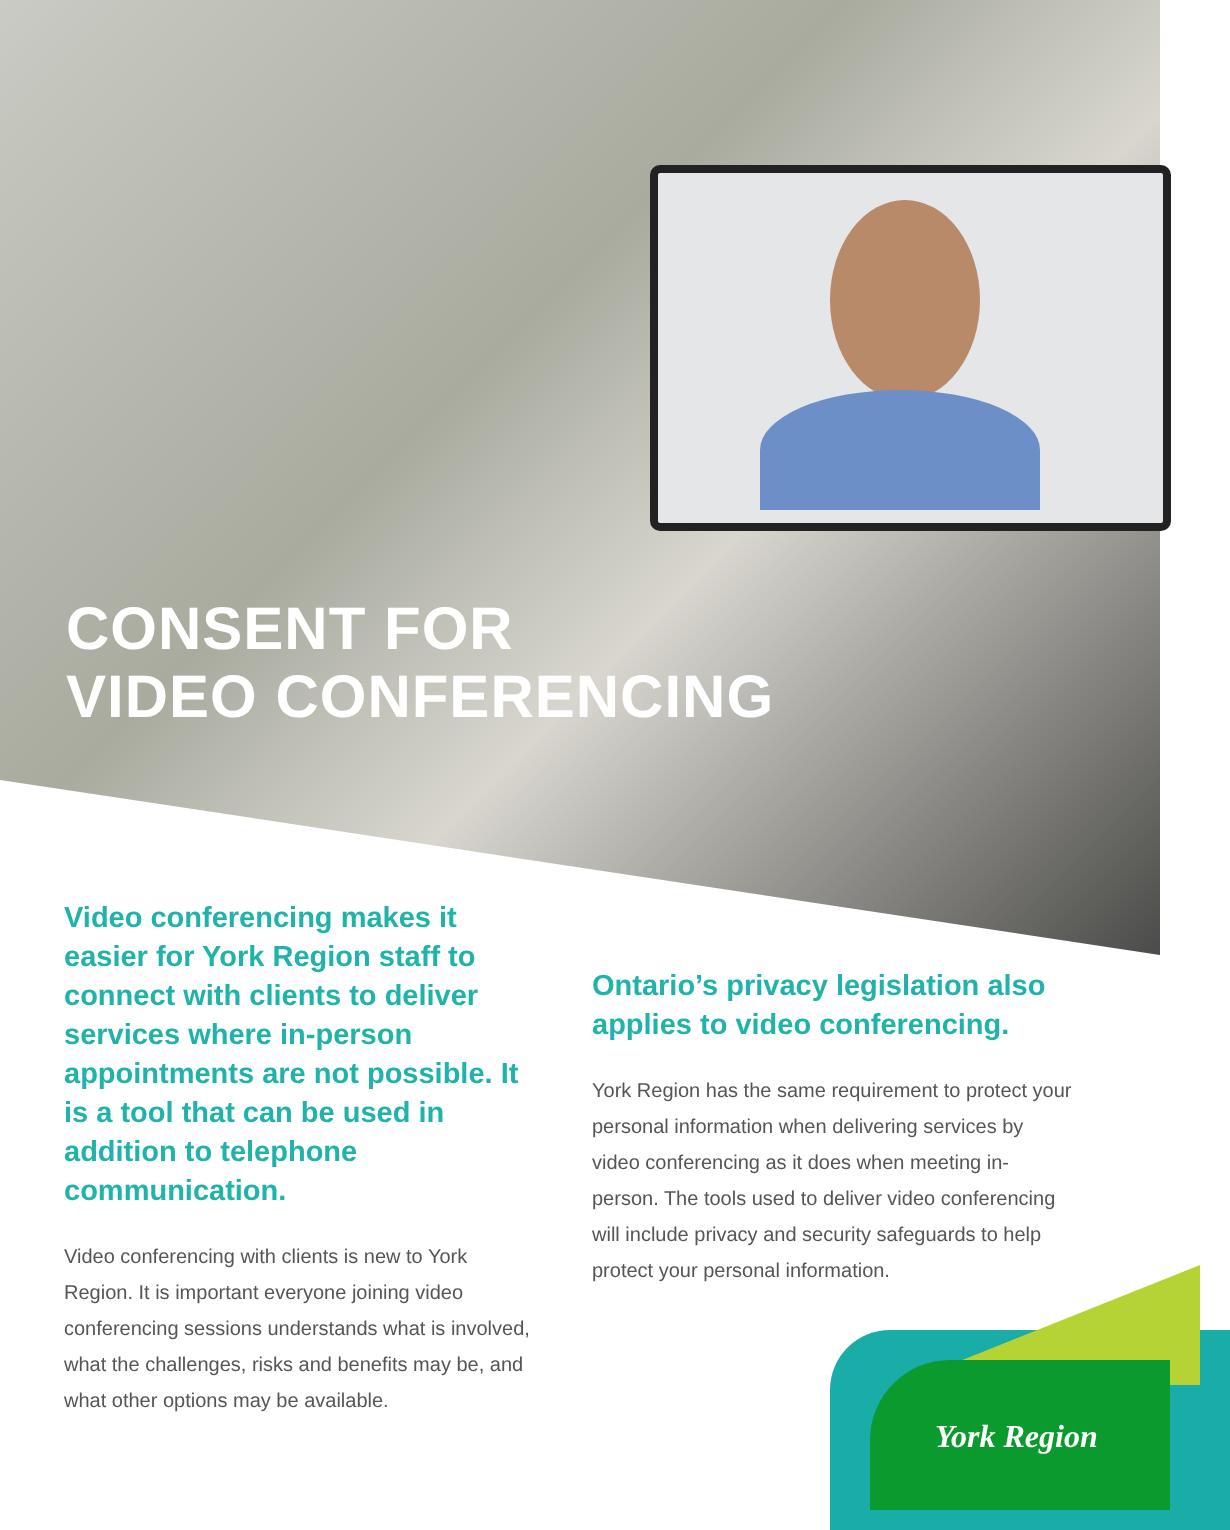CONSENT FOR
VIDEO CONFERENCING
Video conferencing makes it easier for York Region staff to connect with clients to deliver services where in-person appointments are not possible. It is a tool that can be used in addition to telephone communication.
Video conferencing with clients is new to York Region. It is important everyone joining video conferencing sessions understands what is involved, what the challenges, risks and benefits may be, and what other options may be available.
Ontario’s privacy legislation also applies to video conferencing.
York Region has the same requirement to protect your personal information when delivering services by video conferencing as it does when meeting in-person. The tools used to deliver video conferencing will include privacy and security safeguards to help protect your personal information.
York Region